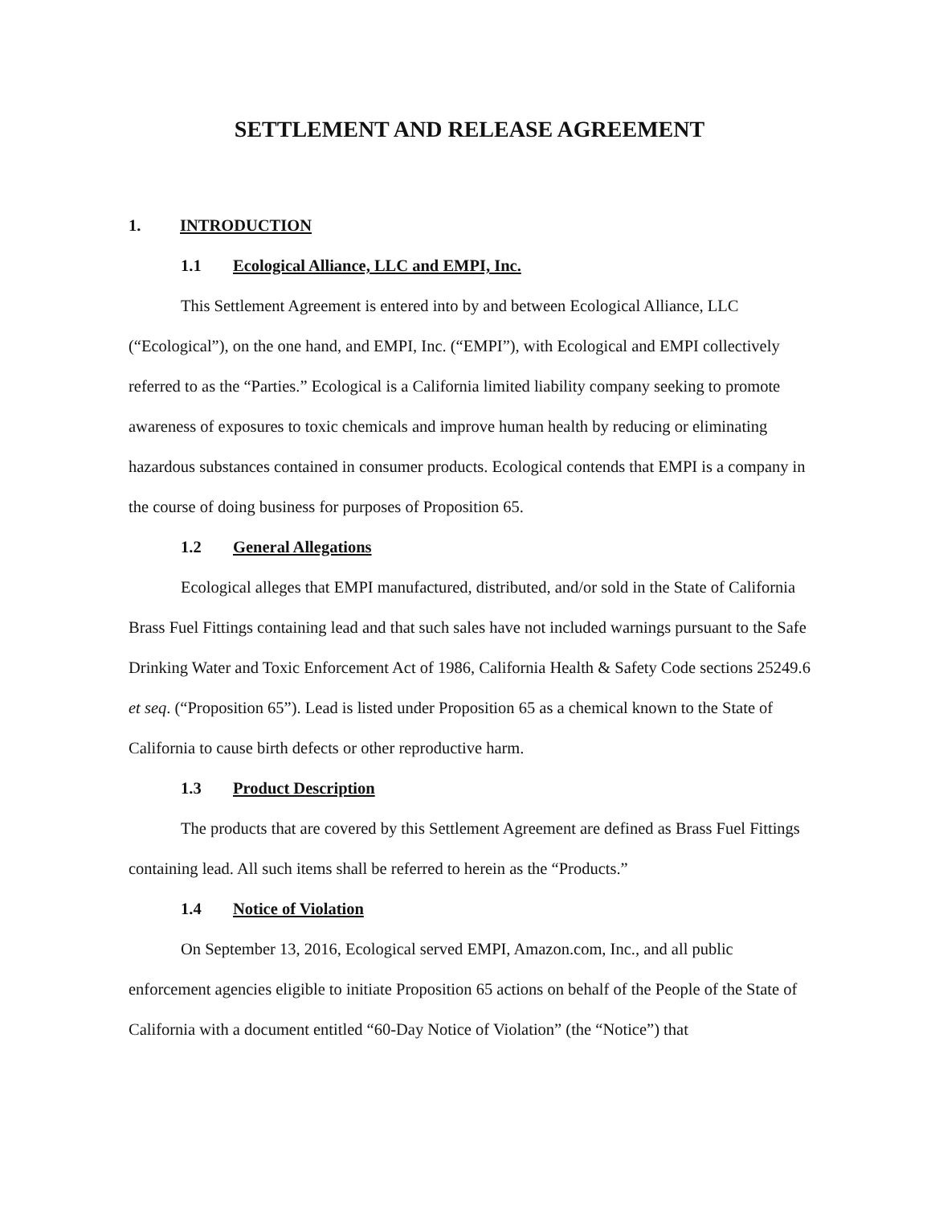SETTLEMENT AND RELEASE AGREEMENT
1. INTRODUCTION
1.1 Ecological Alliance, LLC and EMPI, Inc.
This Settlement Agreement is entered into by and between Ecological Alliance, LLC (“Ecological”), on the one hand, and EMPI, Inc. (“EMPI”), with Ecological and EMPI collectively referred to as the “Parties.” Ecological is a California limited liability company seeking to promote awareness of exposures to toxic chemicals and improve human health by reducing or eliminating hazardous substances contained in consumer products. Ecological contends that EMPI is a company in the course of doing business for purposes of Proposition 65.
1.2 General Allegations
Ecological alleges that EMPI manufactured, distributed, and/or sold in the State of California Brass Fuel Fittings containing lead and that such sales have not included warnings pursuant to the Safe Drinking Water and Toxic Enforcement Act of 1986, California Health & Safety Code sections 25249.6 et seq. (“Proposition 65”). Lead is listed under Proposition 65 as a chemical known to the State of California to cause birth defects or other reproductive harm.
1.3 Product Description
The products that are covered by this Settlement Agreement are defined as Brass Fuel Fittings containing lead. All such items shall be referred to herein as the “Products.”
1.4 Notice of Violation
On September 13, 2016, Ecological served EMPI, Amazon.com, Inc., and all public enforcement agencies eligible to initiate Proposition 65 actions on behalf of the People of the State of California with a document entitled “60-Day Notice of Violation” (the “Notice”) that